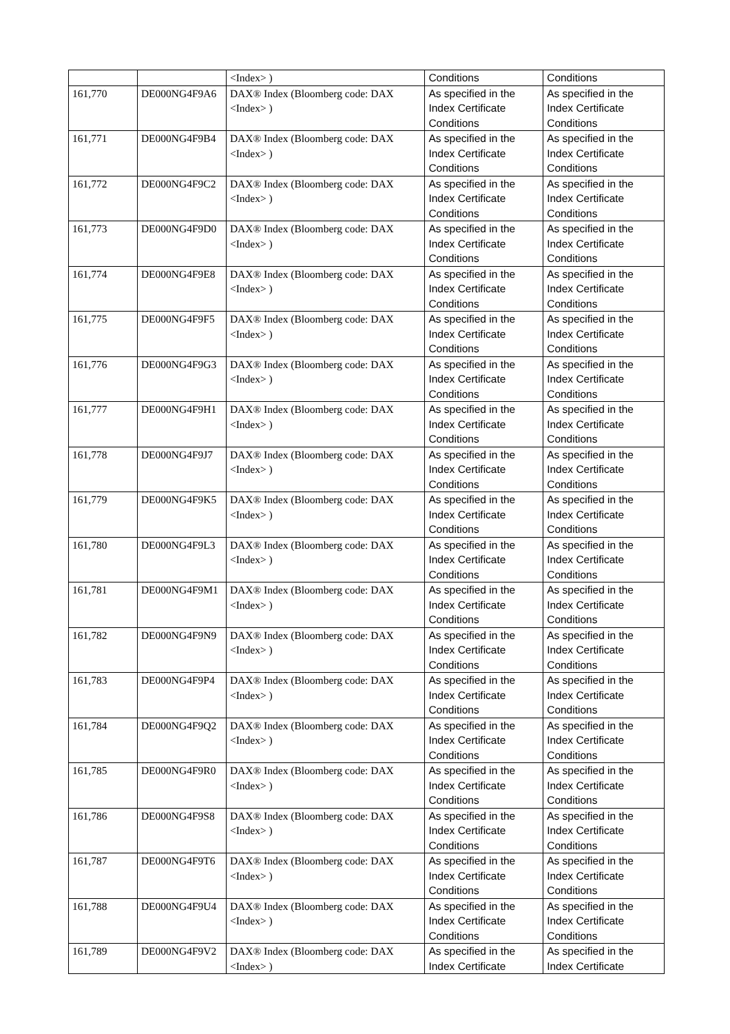| | | <Index> ) | Conditions | Conditions |
| 161,770 | DE000NG4F9A6 | DAX® Index (Bloomberg code: DAX <Index> ) | As specified in the Index Certificate Conditions | As specified in the Index Certificate Conditions |
| 161,771 | DE000NG4F9B4 | DAX® Index (Bloomberg code: DAX <Index> ) | As specified in the Index Certificate Conditions | As specified in the Index Certificate Conditions |
| 161,772 | DE000NG4F9C2 | DAX® Index (Bloomberg code: DAX <Index> ) | As specified in the Index Certificate Conditions | As specified in the Index Certificate Conditions |
| 161,773 | DE000NG4F9D0 | DAX® Index (Bloomberg code: DAX <Index> ) | As specified in the Index Certificate Conditions | As specified in the Index Certificate Conditions |
| 161,774 | DE000NG4F9E8 | DAX® Index (Bloomberg code: DAX <Index> ) | As specified in the Index Certificate Conditions | As specified in the Index Certificate Conditions |
| 161,775 | DE000NG4F9F5 | DAX® Index (Bloomberg code: DAX <Index> ) | As specified in the Index Certificate Conditions | As specified in the Index Certificate Conditions |
| 161,776 | DE000NG4F9G3 | DAX® Index (Bloomberg code: DAX <Index> ) | As specified in the Index Certificate Conditions | As specified in the Index Certificate Conditions |
| 161,777 | DE000NG4F9H1 | DAX® Index (Bloomberg code: DAX <Index> ) | As specified in the Index Certificate Conditions | As specified in the Index Certificate Conditions |
| 161,778 | DE000NG4F9J7 | DAX® Index (Bloomberg code: DAX <Index> ) | As specified in the Index Certificate Conditions | As specified in the Index Certificate Conditions |
| 161,779 | DE000NG4F9K5 | DAX® Index (Bloomberg code: DAX <Index> ) | As specified in the Index Certificate Conditions | As specified in the Index Certificate Conditions |
| 161,780 | DE000NG4F9L3 | DAX® Index (Bloomberg code: DAX <Index> ) | As specified in the Index Certificate Conditions | As specified in the Index Certificate Conditions |
| 161,781 | DE000NG4F9M1 | DAX® Index (Bloomberg code: DAX <Index> ) | As specified in the Index Certificate Conditions | As specified in the Index Certificate Conditions |
| 161,782 | DE000NG4F9N9 | DAX® Index (Bloomberg code: DAX <Index> ) | As specified in the Index Certificate Conditions | As specified in the Index Certificate Conditions |
| 161,783 | DE000NG4F9P4 | DAX® Index (Bloomberg code: DAX <Index> ) | As specified in the Index Certificate Conditions | As specified in the Index Certificate Conditions |
| 161,784 | DE000NG4F9Q2 | DAX® Index (Bloomberg code: DAX <Index> ) | As specified in the Index Certificate Conditions | As specified in the Index Certificate Conditions |
| 161,785 | DE000NG4F9R0 | DAX® Index (Bloomberg code: DAX <Index> ) | As specified in the Index Certificate Conditions | As specified in the Index Certificate Conditions |
| 161,786 | DE000NG4F9S8 | DAX® Index (Bloomberg code: DAX <Index> ) | As specified in the Index Certificate Conditions | As specified in the Index Certificate Conditions |
| 161,787 | DE000NG4F9T6 | DAX® Index (Bloomberg code: DAX <Index> ) | As specified in the Index Certificate Conditions | As specified in the Index Certificate Conditions |
| 161,788 | DE000NG4F9U4 | DAX® Index (Bloomberg code: DAX <Index> ) | As specified in the Index Certificate Conditions | As specified in the Index Certificate Conditions |
| 161,789 | DE000NG4F9V2 | DAX® Index (Bloomberg code: DAX <Index> ) | As specified in the Index Certificate | As specified in the Index Certificate |